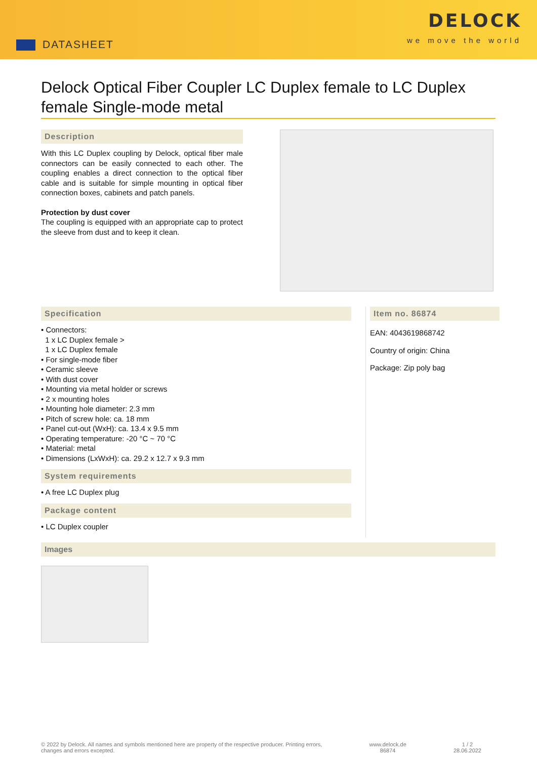DATASHEET
DELOCK
we move the world
Delock Optical Fiber Coupler LC Duplex female to LC Duplex female Single-mode metal
Description
With this LC Duplex coupling by Delock, optical fiber male connectors can be easily connected to each other. The coupling enables a direct connection to the optical fiber cable and is suitable for simple mounting in optical fiber connection boxes, cabinets and patch panels.
Protection by dust cover
The coupling is equipped with an appropriate cap to protect the sleeve from dust and to keep it clean.
Specification
• Connectors:
1 x LC Duplex female >
1 x LC Duplex female
• For single-mode fiber
• Ceramic sleeve
• With dust cover
• Mounting via metal holder or screws
• 2 x mounting holes
• Mounting hole diameter: 2.3 mm
• Pitch of screw hole: ca. 18 mm
• Panel cut-out (WxH): ca. 13.4 x 9.5 mm
• Operating temperature: -20 °C ~ 70 °C
• Material: metal
• Dimensions (LxWxH): ca. 29.2 x 12.7 x 9.3 mm
System requirements
• A free LC Duplex plug
Package content
• LC Duplex coupler
Item no. 86874
EAN: 4043619868742
Country of origin: China
Package: Zip poly bag
Images
© 2022 by Delock. All names and symbols mentioned here are property of the respective producer. Printing errors,
changes and errors excepted.
www.delock.de
86874
1 / 2
28.06.2022